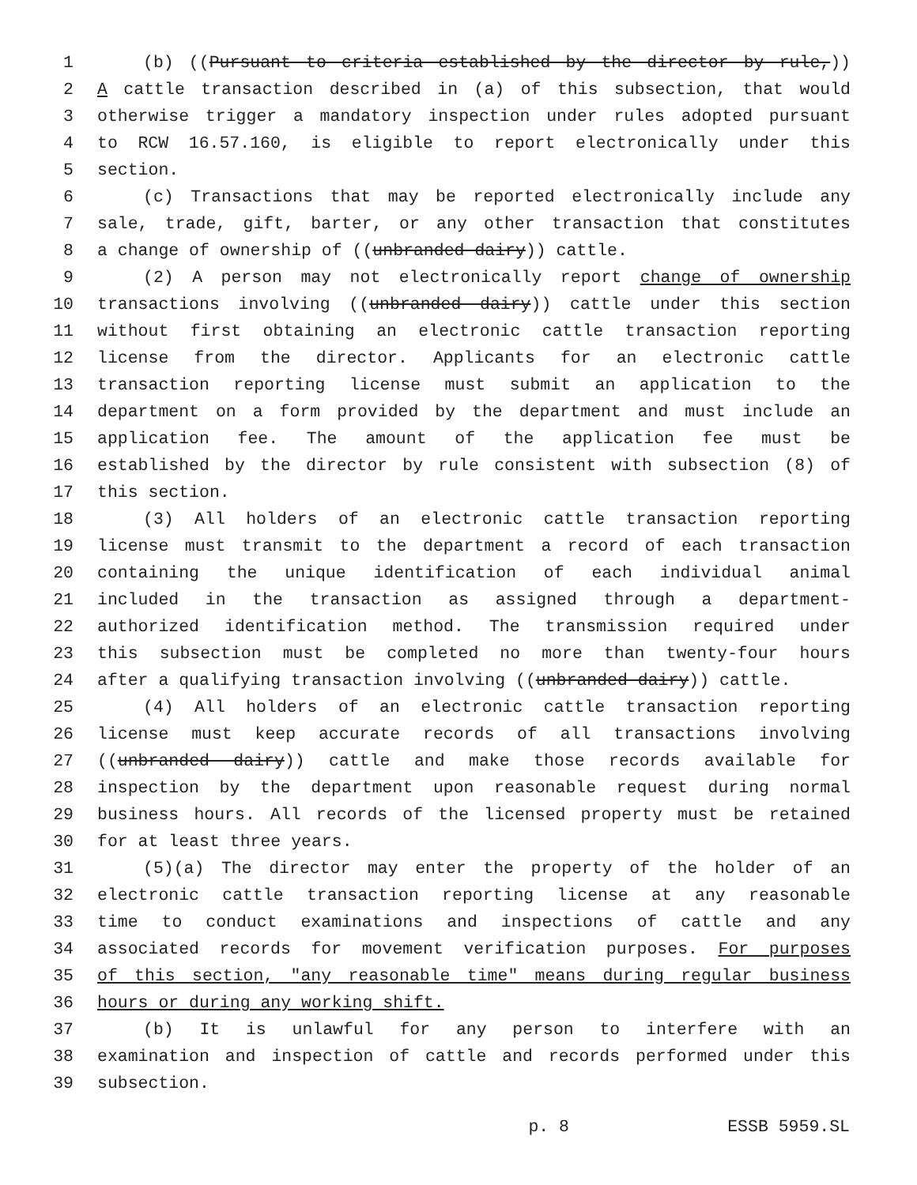1 (b) ((Pursuant to criteria established by the director by rule,))
2 A cattle transaction described in (a) of this subsection, that would
3 otherwise trigger a mandatory inspection under rules adopted pursuant
4 to RCW 16.57.160, is eligible to report electronically under this
5 section.
6 (c) Transactions that may be reported electronically include any
7 sale, trade, gift, barter, or any other transaction that constitutes
8 a change of ownership of ((unbranded dairy)) cattle.
9 (2) A person may not electronically report change of ownership
10 transactions involving ((unbranded dairy)) cattle under this section
11 without first obtaining an electronic cattle transaction reporting
12 license from the director. Applicants for an electronic cattle
13 transaction reporting license must submit an application to the
14 department on a form provided by the department and must include an
15 application fee. The amount of the application fee must be
16 established by the director by rule consistent with subsection (8) of
17 this section.
18 (3) All holders of an electronic cattle transaction reporting
19 license must transmit to the department a record of each transaction
20 containing the unique identification of each individual animal
21 included in the transaction as assigned through a department-
22 authorized identification method. The transmission required under
23 this subsection must be completed no more than twenty-four hours
24 after a qualifying transaction involving ((unbranded dairy)) cattle.
25 (4) All holders of an electronic cattle transaction reporting
26 license must keep accurate records of all transactions involving
27 ((unbranded dairy)) cattle and make those records available for
28 inspection by the department upon reasonable request during normal
29 business hours. All records of the licensed property must be retained
30 for at least three years.
31 (5)(a) The director may enter the property of the holder of an
32 electronic cattle transaction reporting license at any reasonable
33 time to conduct examinations and inspections of cattle and any
34 associated records for movement verification purposes. For purposes
35 of this section, "any reasonable time" means during regular business
36 hours or during any working shift.
37 (b) It is unlawful for any person to interfere with an
38 examination and inspection of cattle and records performed under this
39 subsection.
p. 8 ESSB 5959.SL